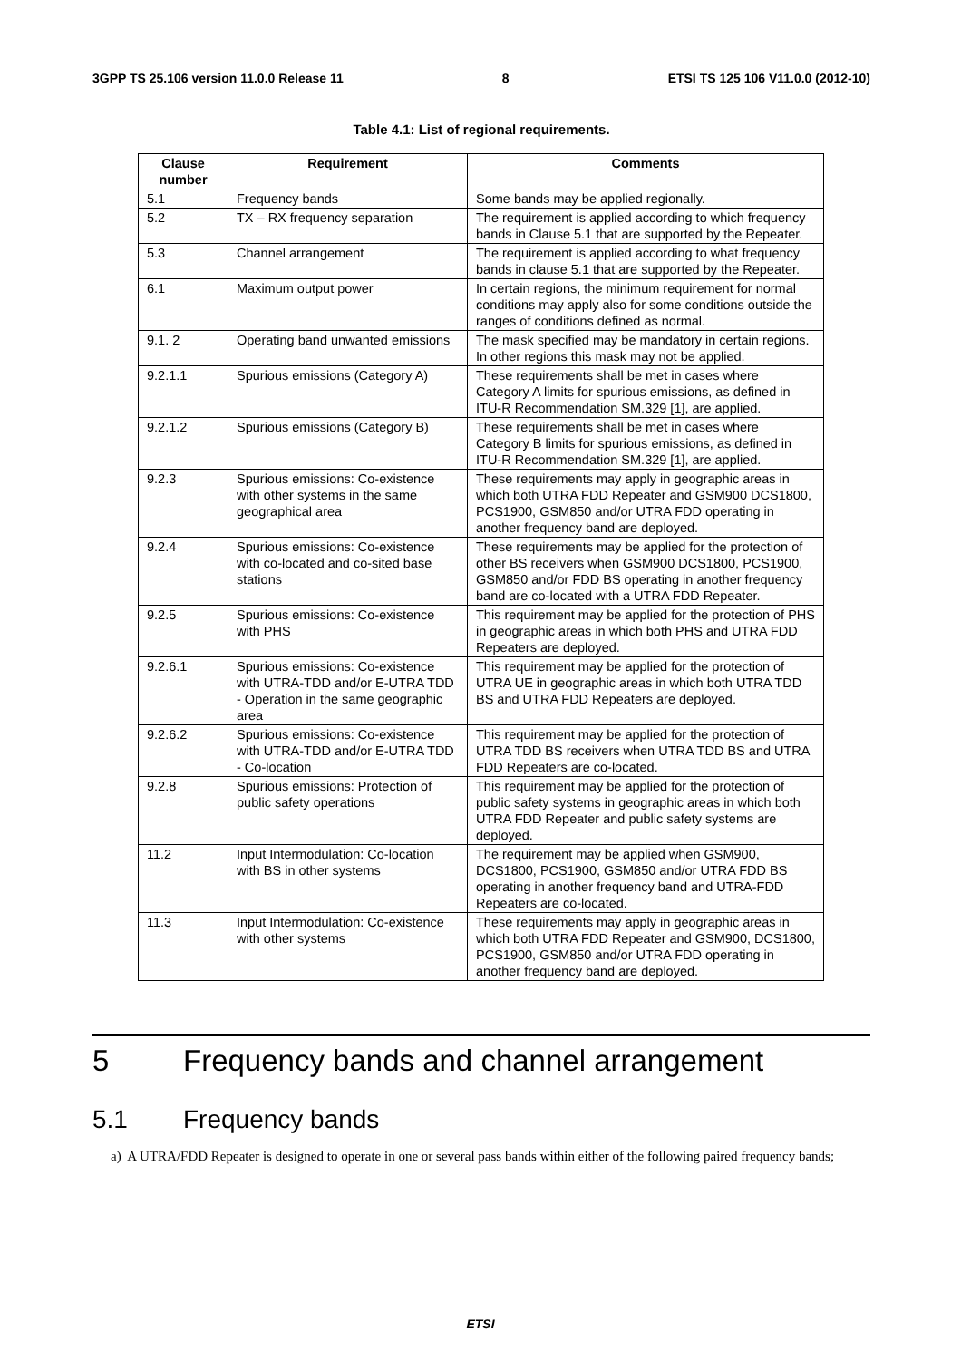3GPP TS 25.106 version 11.0.0 Release 11 8 ETSI TS 125 106 V11.0.0 (2012-10)
Table 4.1: List of regional requirements.
| Clause number | Requirement | Comments |
| --- | --- | --- |
| 5.1 | Frequency bands | Some bands may be applied regionally. |
| 5.2 | TX – RX frequency separation | The requirement is applied according to which frequency bands in Clause 5.1 that are supported by the Repeater. |
| 5.3 | Channel arrangement | The requirement is applied according to what frequency bands in clause 5.1 that are supported by the Repeater. |
| 6.1 | Maximum output power | In certain regions, the minimum requirement for normal conditions may apply also for some conditions outside the ranges of conditions defined as normal. |
| 9.1. 2 | Operating band unwanted emissions | The mask specified may be mandatory in certain regions. In other regions this mask may not be applied. |
| 9.2.1.1 | Spurious emissions (Category A) | These requirements shall be met in cases where Category A limits for spurious emissions, as defined in ITU-R Recommendation SM.329 [1], are applied. |
| 9.2.1.2 | Spurious emissions (Category B) | These requirements shall be met in cases where Category B limits for spurious emissions, as defined in ITU-R Recommendation SM.329 [1], are applied. |
| 9.2.3 | Spurious emissions: Co-existence with other systems in the same geographical area | These requirements may apply in geographic areas in which both UTRA FDD Repeater and GSM900 DCS1800, PCS1900, GSM850 and/or UTRA FDD operating in another frequency band are deployed. |
| 9.2.4 | Spurious emissions: Co-existence with co-located and co-sited base stations | These requirements may be applied for the protection of other BS receivers when GSM900 DCS1800, PCS1900, GSM850 and/or FDD BS operating in another frequency band are co-located with a UTRA FDD Repeater. |
| 9.2.5 | Spurious emissions: Co-existence with PHS | This requirement may be applied for the protection of PHS in geographic areas in which both PHS and UTRA FDD Repeaters are deployed. |
| 9.2.6.1 | Spurious emissions: Co-existence with UTRA-TDD and/or E-UTRA TDD - Operation in the same geographic area | This requirement may be applied for the protection of UTRA UE in geographic areas in which both UTRA TDD BS and UTRA FDD Repeaters are deployed. |
| 9.2.6.2 | Spurious emissions: Co-existence with UTRA-TDD and/or E-UTRA TDD - Co-location | This requirement may be applied for the protection of UTRA TDD BS receivers when UTRA TDD BS and UTRA FDD Repeaters are co-located. |
| 9.2.8 | Spurious emissions: Protection of public safety operations | This requirement may be applied for the protection of public safety systems in geographic areas in which both UTRA FDD Repeater and public safety systems are deployed. |
| 11.2 | Input Intermodulation: Co-location with BS in other systems | The requirement may be applied when GSM900, DCS1800, PCS1900, GSM850 and/or UTRA FDD BS operating in another frequency band and UTRA-FDD Repeaters are co-located. |
| 11.3 | Input Intermodulation: Co-existence with other systems | These requirements may apply in geographic areas in which both UTRA FDD Repeater and GSM900, DCS1800, PCS1900, GSM850 and/or UTRA FDD operating in another frequency band are deployed. |
5 Frequency bands and channel arrangement
5.1 Frequency bands
a) A UTRA/FDD Repeater is designed to operate in one or several pass bands within either of the following paired frequency bands;
ETSI